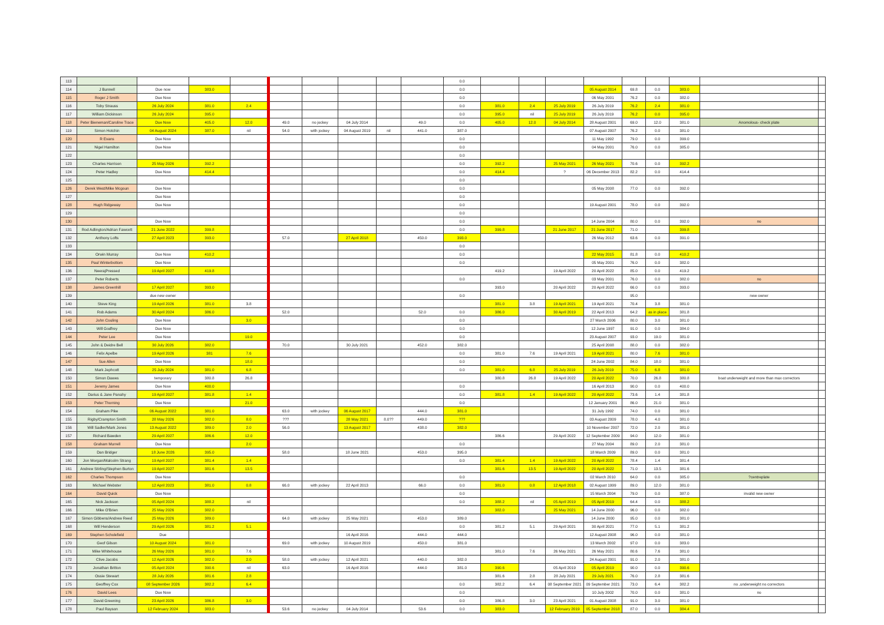| 113 | | | | | | | | | | 0.0 | | | | | | | | | |
| 114 | J Bunnell | Due now | 383.0 | | | | | | | 0.0 | | | | 05 August 2014 | 69.8 | 0.0 | 383.0 | | |
| 115 | Roger J Smith | Due Now | | | | | | | | 0.0 | | | | 06 May 2001 | 76.2 | 0.0 | 382.0 | | |
| 116 | Toby Strauss | 26 July 2024 | 381.0 | 2.4 | | | | | | 0.0 | 381.0 | 2.4 | 25 July 2019 | 26 July 2019 | 76.2 | 2.4 | 381.0 | | |
| 117 | William Dickinson | 26 July 2024 | 395.0 | | | | | | | 0.0 | 395.0 | nil | 25 July 2019 | 26 July 2019 | 76.2 | 0.0 | 395.0 | | |
| 118 | Peter Bieneman/Caroline Trace | Due Now | 405.0 | 12.0 | 49.0 | no jockey | 04 July 2014 | | 49.0 | 0.0 | 405.0 | 12.0 | 04 July 2014 | 28 August 2001 | 69.0 | 12.0 | 381.0 | Anomolous- check plate | |
| 119 | Simon Hotchin | 04 August 2024 | 387.0 | nil | 54.0 | with jockey | 04 August 2019 | nil | 441.0 | 387.0 | | | | 07 August 2007 | 76.2 | 0.0 | 381.0 | | |
| 120 | R Evans | Due Now | | | | | | | | 0.0 | | | | 11 May 1992 | 79.0 | 0.0 | 399.0 | | |
| 121 | Nigel Hamilton | Due Now | | | | | | | | 0.0 | | | | 04 May 2001 | 76.0 | 0.0 | 385.0 | | |
| 122 | | | | | | | | | | 0.0 | | | | | | | | | |
| 123 | Charles Harrison | 25 May 2026 | 392.2 | | | | | | | 0.0 | 392.2 | | 25 May 2021 | 26 May 2021 | 70.6 | 0.0 | 392.2 | | |
| 124 | Peter Hadley | Due Now | 414.4 | | | | | | | 0.0 | 414.4 | | ? | 06 December 2013 | 82.2 | 0.0 | 414.4 | | |
| 125 | | | | | | | | | | 0.0 | | | | | | | | | |
| 126 | Derek West/Mike Mcgoun | Due Now | | | | | | | | 0.0 | | | | 05 May 2008 | 77.0 | 0.0 | 392.0 | | |
| 127 | | Due Now | | | | | | | | 0.0 | | | | | | | | | |
| 128 | Hugh Ridgeway | Due Now | | | | | | | | 0.0 | | | | 19 August 2001 | 78.0 | 0.0 | 392.0 | | |
| 129 | | | | | | | | | | 0.0 | | | | | | | | | |
| 130 | | Due Now | | | | | | | | 0.0 | | | | 14 June 2004 | 80.0 | 0.0 | 392.0 | no | |
| 131 | Rod Adlington/Adrian Fawcett | 21 June 2022 | 399.8 | | | | | | | 0.0 | 399.8 | | 21 June 2017 | 21 June 2017 | 71.0 | | 399.8 | | |
| 132 | Anthony Lofts | 27 April 2023 | 393.0 | | 57.0 | | 27 April 2018 | | 450.0 | 393.0 | | | | 26 May 2012 | 63.6 | 0.0 | 391.0 | | |
| 133 | | | | | | | | | | 0.0 | | | | | | | | | |
| 134 | Orwin Murray | Due Now | 410.2 | | | | | | | 0.0 | | | | 22 May 2015 | 81.8 | 0.0 | 410.2 | | |
| 135 | Paul Winterbottom | Due Now | | | | | | | | 0.0 | | | | 05 May 2001 | 76.0 | 0.0 | 382.0 | | |
| 136 | NeerajPressed | 19 April 2027 | 419.8 | | | | | | | | 419.2 | | 19 April 2022 | 20 April 2022 | 85.0 | 0.0 | 419.2 | | |
| 137 | Peter Roberts | | | | | | | | | 0.0 | | | | 03 May 2001 | 76.0 | 0.0 | 382.0 | no | |
| 138 | James Greenhill | 17 April 2027 | 393.0 | | | | | | | | 393.0 | | 20 April 2022 | 20 April 2022 | 66.0 | 0.0 | 393.0 | | |
| 139 | | due new owner | | | | | | | | 0.0 | | | | | 95.0 | | | new owner | |
| 140 | Steve King | 19 April 2026 | 381.0 | 3.8 | | | | | | | 381.0 | 3.8 | 19 April 2021 | 19 April 2021 | 70.4 | 3.8 | 381.0 | | |
| 141 | Rob Adams | 30 April 2024 | 386.0 | | 52.0 | | | | 52.0 | 0.0 | 386.0 | | 30 April 2019 | 22 April 2013 | 64.2 | as in place | 381.8 | | |
| 142 | John Couling | Due Now | | 3.0 | | | | | | 0.0 | | | | 27 March 2006 | 80.0 | 3.0 | 381.0 | | |
| 143 | Will Godfrey | Due Now | | | | | | | | 0.0 | | | | 12 June 1997 | 91.0 | 0.0 | 384.0 | | |
| 144 | Peter Lee | Due Now | | 19.0 | | | | | | 0.0 | | | | 23 August 2007 | 93.0 | 19.0 | 381.0 | | |
| 145 | John & Deidre Bell | 30 July 2026 | 382.0 | | 70.0 | | 30 July 2021 | | 452.0 | 382.0 | | | | 25 April 2008 | 88.0 | 0.0 | 382.0 | | |
| 146 | Felix Apelbe | 19 April 2026 | 381 | 7.6 | | | | | | 0.0 | 381.0 | 7.6 | 19 April 2021 | 19 April 2021 | 80.0 | 7.6 | 381.0 | | |
| 147 | Sue Allen | Due Now | | 18.0 | | | | | | 0.0 | | | | 24 June 2002 | 84.0 | 18.0 | 381.0 | | |
| 148 | Mark Jephcott | 25 July 2024 | 381.0 | 6.8 | | | | | | 0.0 | 381.0 | 6.8 | 25 July 2019 | 26 July 2019 | 75.0 | 6.8 | 381.0 | | |
| 150 | Simon Dawes | temporary | 380.8 | 26.8 | | | | | | | 380.8 | 26.8 | 19 April 2022 | 20 April 2022 | 70.0 | 26.8 | 380.8 | boat underweight and more than max correctors | |
| 151 | Jeremy James | Due Now | 400.0 | | | | | | | 0.0 | | | | 16 April 2013 | 90.0 | 0.0 | 400.0 | | |
| 152 | Darius & Jane Panahy | 19 April 2027 | 381.8 | 1.4 | | | | | | 0.0 | 381.8 | 1.4 | 19 April 2022 | 20 April 2022 | 73.6 | 1.4 | 381.8 | | |
| 153 | Peter Thorning | Due Now | | 21.0 | | | | | | 0.0 | | | | 12 January 2001 | 86.0 | 21.0 | 381.0 | | |
| 154 | Graham Pike | 06 August 2022 | 381.0 | | 63.0 | with jockey | 06 August 2017 | | 444.0 | 381.0 | | | | 31 July 1992 | 74.0 | 0.0 | 381.0 | | |
| 155 | Rigby/Crampton Smith | 28 May 2026 | 382.0 | 8.0 | ??? | | 28 May 2021 | 8.0?? | 449.0 | ??? | | | | 03 August 2009 | 78.0 | 4.0 | 381.0 | | |
| 156 | Will Sadler/Mark Jones | 13 August 2022 | 389.0 | 2.0 | 56.0 | | 13 August 2017 | | 438.0 | 382.0 | | | | 10 November 2007 | 72.0 | 2.0 | 381.0 | | |
| 157 | Richard Bawden | 29 April 2027 | 386.6 | 12.0 | | | | | | | 386.6 | | 29 April 2022 | 12 September 2009 | 94.0 | 12.0 | 381.0 | | |
| 158 | Graham Murrell | Due Now | | 2.0 | | | | | | 0.0 | | | | 27 May 2004 | 89.0 | 2.0 | 381.0 | | |
| 159 | Dan Bridger | 18 June 2026 | 395.0 | | 58.0 | | 18 June 2021 | | 453.0 | 395.0 | | | | 18 March 2009 | 89.0 | 0.0 | 381.0 | | |
| 160 | Jon Morgan/Malcolm Strang | 19 April 2027 | 381.4 | 1.4 | | | | | | 0.0 | 381.4 | 1.4 | 19 April 2022 | 20 April 2022 | 78.4 | 1.4 | 381.4 | | |
| 161 | Andrew Stirling/Stephen Burton | 19 April 2027 | 381.6 | 13.5 | | | | | | | 381.6 | 13.5 | 19 April 2022 | 20 April 2022 | 71.0 | 13.5 | 381.6 | | |
| 162 | Charles Thompson | Due Now | | | | | | | | 0.0 | | | | 02 March 2010 | 64.0 | 0.0 | 385.0 | ?centreplate | |
| 163 | Michael Webster | 12 April 2023 | 381.0 | 0.8 | 66.0 | with jockey | 22 April 2013 | | 66.0 | 0.0 | 381.0 | 0.8 | 12 April 2018 | 02 August 1999 | 89.0 | 12.0 | 381.0 | | |
| 164 | David Quick | Due Now | | | | | | | | 0.0 | | | | 15 March 2004 | 79.0 | 0.0 | 387.0 | invalid new owner | |
| 165 | Nick Jackson | 05 April 2024 | 388.2 | nil | | | | | | 0.0 | 388.2 | nil | 05 April 2019 | 05 April 2019 | 64.4 | 0.0 | 388.2 | | |
| 166 | Mike O'Brien | 25 May 2026 | 382.0 | | | | | | | | 382.0 | | 25 May 2021 | 14 June 2000 | 96.0 | 0.0 | 382.0 | | |
| 167 | Simon Gibbens/Andrew Reed | 25 May 2026 | 389.0 | | 64.0 | with jockey | 25 May 2021 | | 453.0 | 389.0 | | | | 14 June 2000 | 95.0 | 0.0 | 381.0 | | |
| 168 | Will Henderson | 29 April 2026 | 381.2 | 5.1 | | | | | | 0.0 | 381.2 | 5.1 | 29 April 2021 | 30 April 2021 | 77.0 | 5.1 | 381.2 | | |
| 169 | Stephen Scholefield | Due | | | | | 16 April 2016 | | 444.0 | 444.0 | | | | 12 August 2008 | 96.0 | 0.0 | 381.0 | | |
| 170 | Geof Gilson | 10 August 2024 | 381.0 | | 69.0 | with jockey | 10 August 2019 | | 450.0 | 381.0 | | | | 13 March 2002 | 97.0 | 0.0 | 383.0 | | |
| 171 | Mike Whitehouse | 26 May 2026 | 381.0 | 7.6 | | | | | | | 381.0 | 7.6 | 26 May 2021 | 26 May 2021 | 80.6 | 7.6 | 381.0 | | |
| 172 | Clive Jacobs | 12 April 2026 | 382.0 | 2.0 | 58.0 | with jockey | 12 April 2021 | | 440.0 | 382.0 | | | | 24 August 2001 | 91.0 | 2.0 | 381.0 | | |
| 173 | Jonathan Britton | 05 April 2024 | 390.6 | nil | 63.0 | | 16 April 2016 | | 444.0 | 381.0 | 390.6 | | 05 April 2019 | 05 April 2019 | 90.0 | 0.0 | 390.6 | | |
| 174 | Ossie Stewart | 28 July 2026 | 381.6 | 2.8 | | | | | | | 381.6 | 2.8 | 28 July 2021 | 29 July 2021 | 76.0 | 2.8 | 381.6 | | |
| 175 | Geoffrey Cox | 08 September 2026 | 382.2 | 6.4 | | | | | | 0.0 | 382.2 | 6.4 | 08 September 2021 | 09 September 2021 | 73.0 | 6.4 | 382.2 | no ,underweight no correctors | |
| 176 | David Lees | Due Now | | | | | | | | 0.0 | | | | 10 July 2002 | 70.0 | 0.0 | 381.0 | no | |
| 177 | David Greening | 23 April 2026 | 386.8 | 3.0 | | | | | | 0.0 | 386.8 | 3.0 | 23 April 2021 | 01 August 2008 | 91.0 | 3.0 | 381.0 | | |
| 178 | Paul Rayson | 12 February 2024 | 383.0 | | 53.6 | no jockey | 04 July 2014 | | 53.6 | 0.0 | 383.0 | | 12 February 2019 | 05 September 2018 | 87.0 | 0.0 | 384.4 | | |